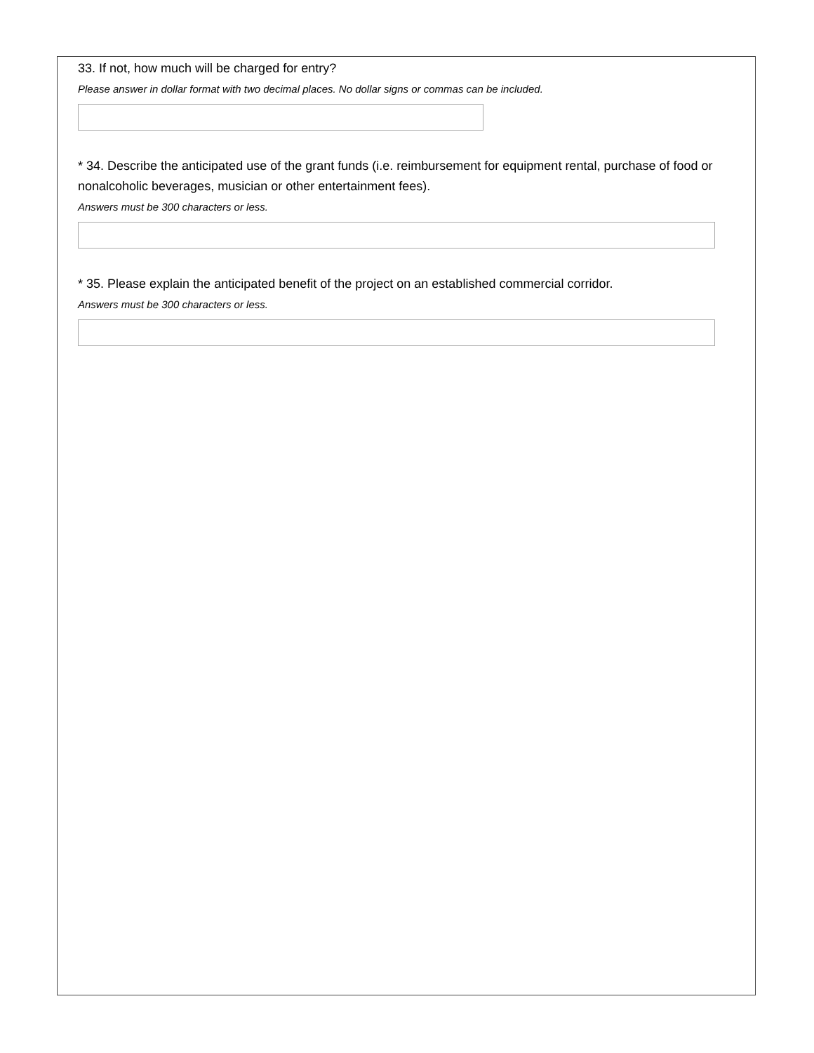33. If not, how much will be charged for entry?
Please answer in dollar format with two decimal places. No dollar signs or commas can be included.
* 34. Describe the anticipated use of the grant funds (i.e. reimbursement for equipment rental, purchase of food or nonalcoholic beverages, musician or other entertainment fees).
Answers must be 300 characters or less.
* 35. Please explain the anticipated benefit of the project on an established commercial corridor.
Answers must be 300 characters or less.